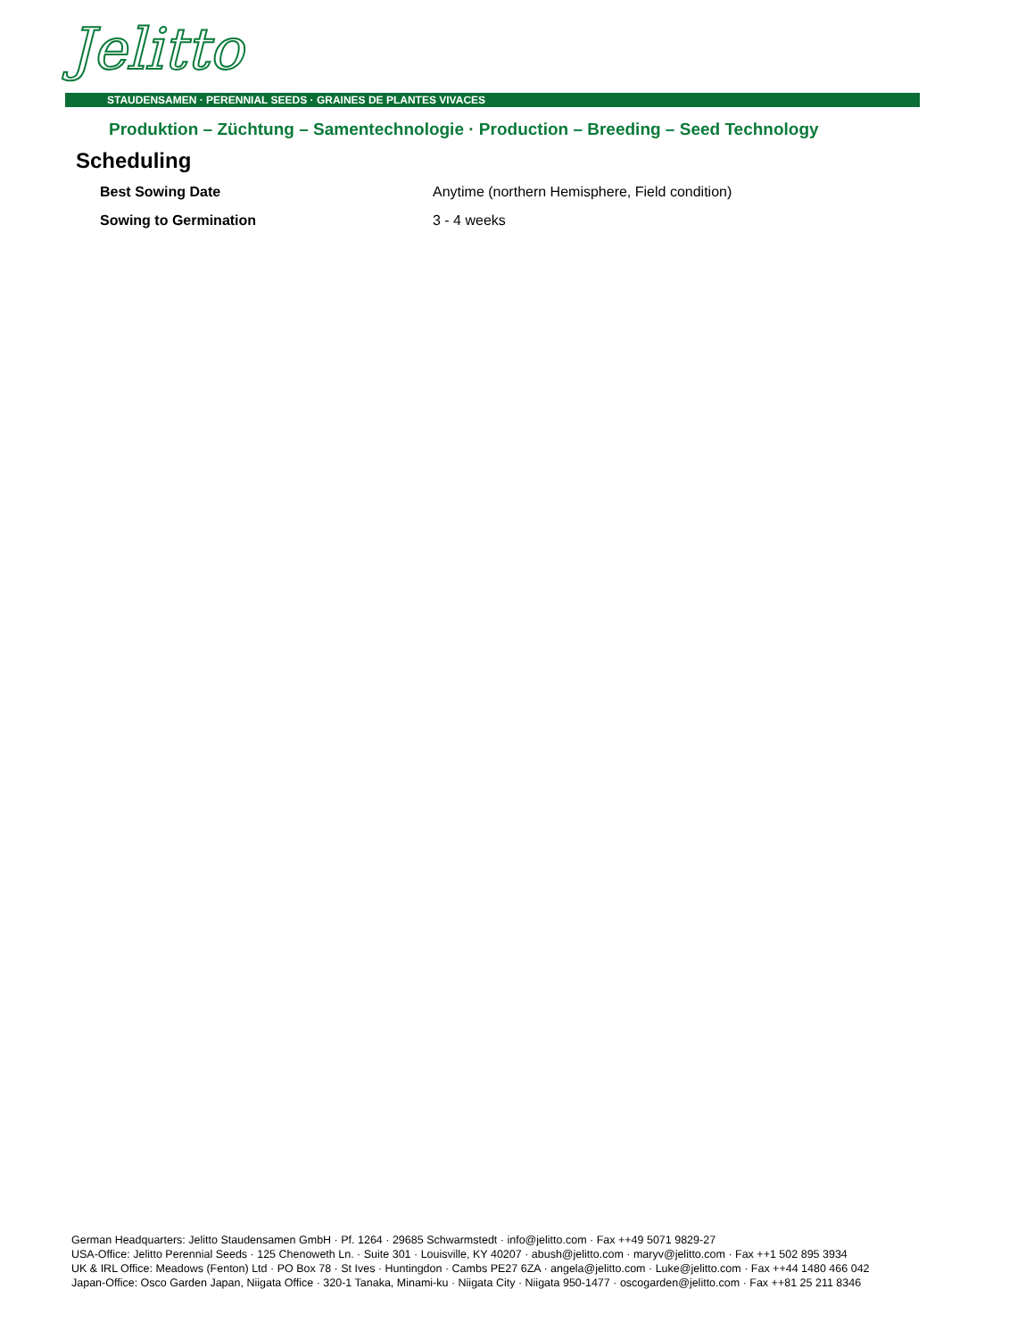Jelitto
STAUDENSAMEN · PERENNIAL SEEDS · GRAINES DE PLANTES VIVACES
Produktion – Züchtung – Samentechnologie · Production – Breeding – Seed Technology
Scheduling
Best Sowing Date Anytime (northern Hemisphere, Field condition)
Sowing to Germination 3 - 4 weeks
German Headquarters: Jelitto Staudensamen GmbH · Pf. 1264 · 29685 Schwarmstedt · info@jelitto.com · Fax ++49 5071 9829-27
USA-Office: Jelitto Perennial Seeds · 125 Chenoweth Ln. · Suite 301 · Louisville, KY 40207 · abush@jelitto.com · maryv@jelitto.com · Fax ++1 502 895 3934
UK & IRL Office: Meadows (Fenton) Ltd · PO Box 78 · St Ives · Huntingdon · Cambs PE27 6ZA · angela@jelitto.com · Luke@jelitto.com · Fax ++44 1480 466 042
Japan-Office: Osco Garden Japan, Niigata Office · 320-1 Tanaka, Minami-ku · Niigata City · Niigata 950-1477 · oscogarden@jelitto.com · Fax ++81 25 211 8346